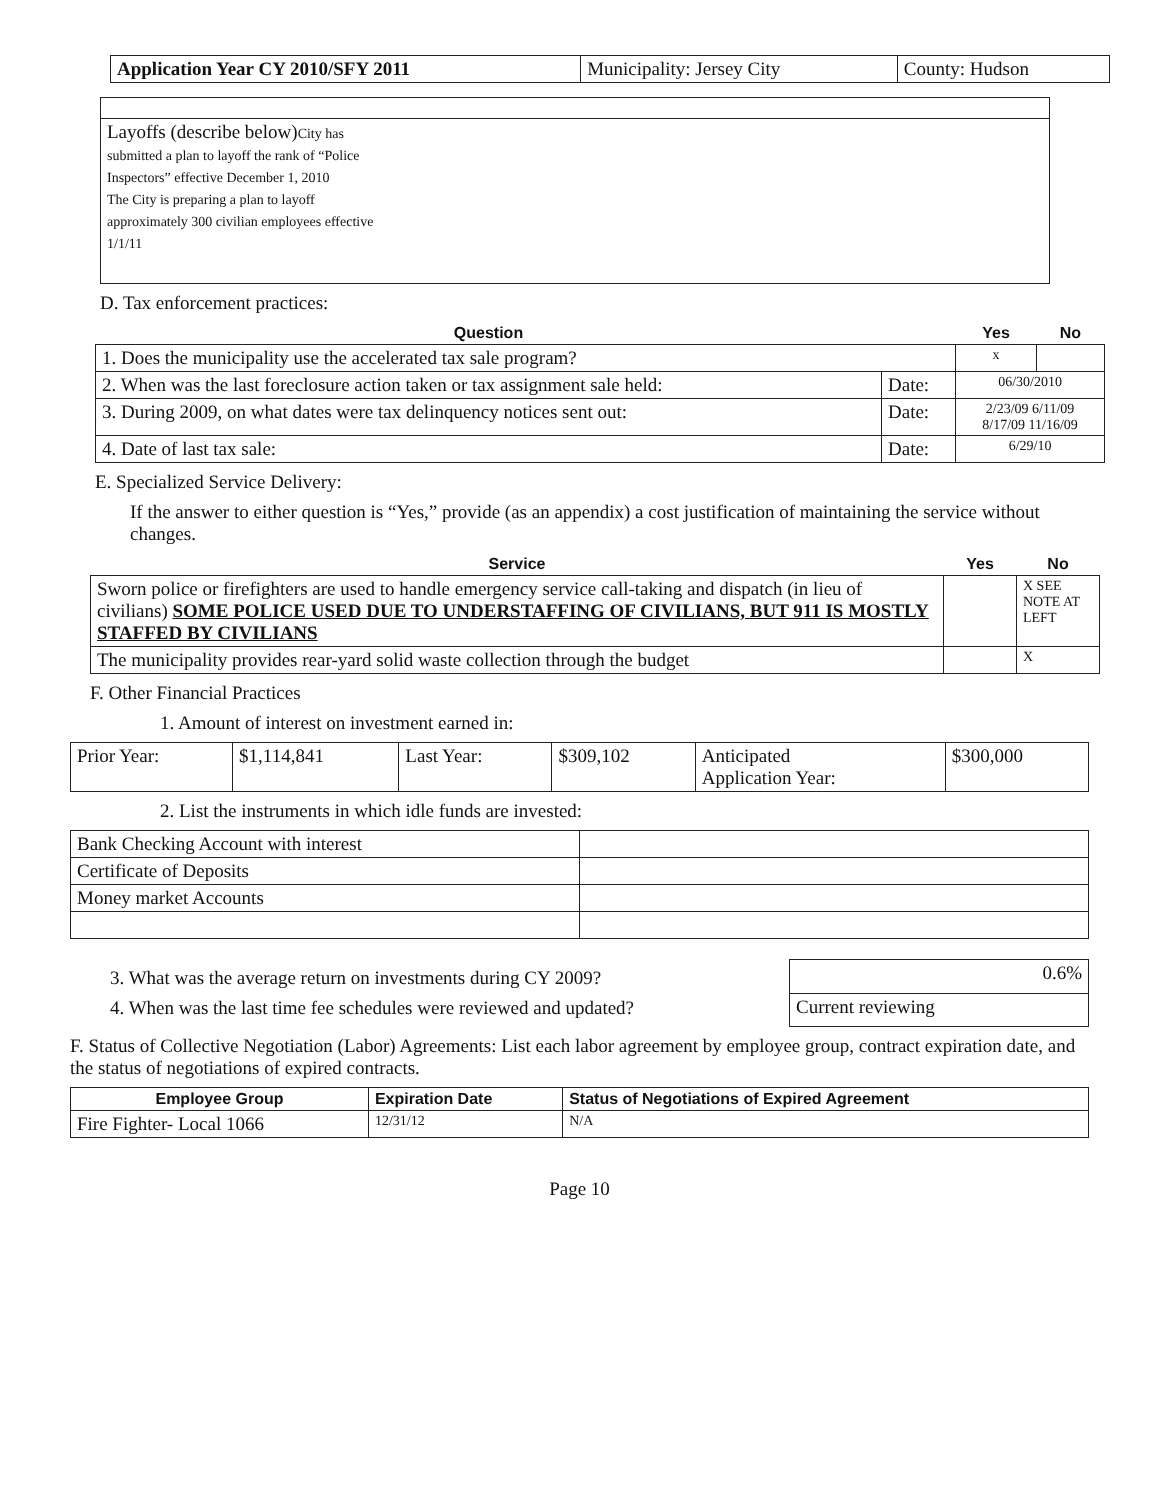| Application Year CY 2010/SFY 2011 | Municipality: Jersey City | County: Hudson |
| Layoffs (describe below) City has submitted a plan to layoff the rank of “Police Inspectors” effective December 1, 2010 The City is preparing a plan to layoff approximately 300 civilian employees effective 1/1/11 |
D. Tax enforcement practices:
| Question | | Yes | No |
| --- | --- | --- | --- |
| 1. Does the municipality use the accelerated tax sale program? | | x | |
| 2. When was the last foreclosure action taken or tax assignment sale held: | Date: | 06/30/2010 | |
| 3. During 2009, on what dates were tax delinquency notices sent out: | Date: | 2/23/09 6/11/09 8/17/09 11/16/09 | |
| 4. Date of last tax sale: | Date: | 6/29/10 | |
E. Specialized Service Delivery:
If the answer to either question is “Yes,” provide (as an appendix) a cost justification of maintaining the service without changes.
| Service | Yes | No |
| --- | --- | --- |
| Sworn police or firefighters are used to handle emergency service call-taking and dispatch (in lieu of civilians) SOME POLICE USED DUE TO UNDERSTAFFING OF CIVILIANS, BUT 911 IS MOSTLY STAFFED BY CIVILIANS | | X SEE NOTE AT LEFT |
| The municipality provides rear-yard solid waste collection through the budget | | X |
F. Other Financial Practices
1. Amount of interest on investment earned in:
| Prior Year: | $1,114,841 | Last Year: | $309,102 | Anticipated Application Year: | $300,000 |
2. List the instruments in which idle funds are invested:
| Bank Checking Account with interest | |
| Certificate of Deposits | |
| Money market Accounts | |
3. What was the average return on investments during CY 2009?
4. When was the last time fee schedules were reviewed and updated?
| 0.6% |
| Current reviewing |
F. Status of Collective Negotiation (Labor) Agreements: List each labor agreement by employee group, contract expiration date, and the status of negotiations of expired contracts.
| Employee Group | Expiration Date | Status of Negotiations of Expired Agreement |
| Fire Fighter- Local 1066 | 12/31/12 | N/A |
Page 10